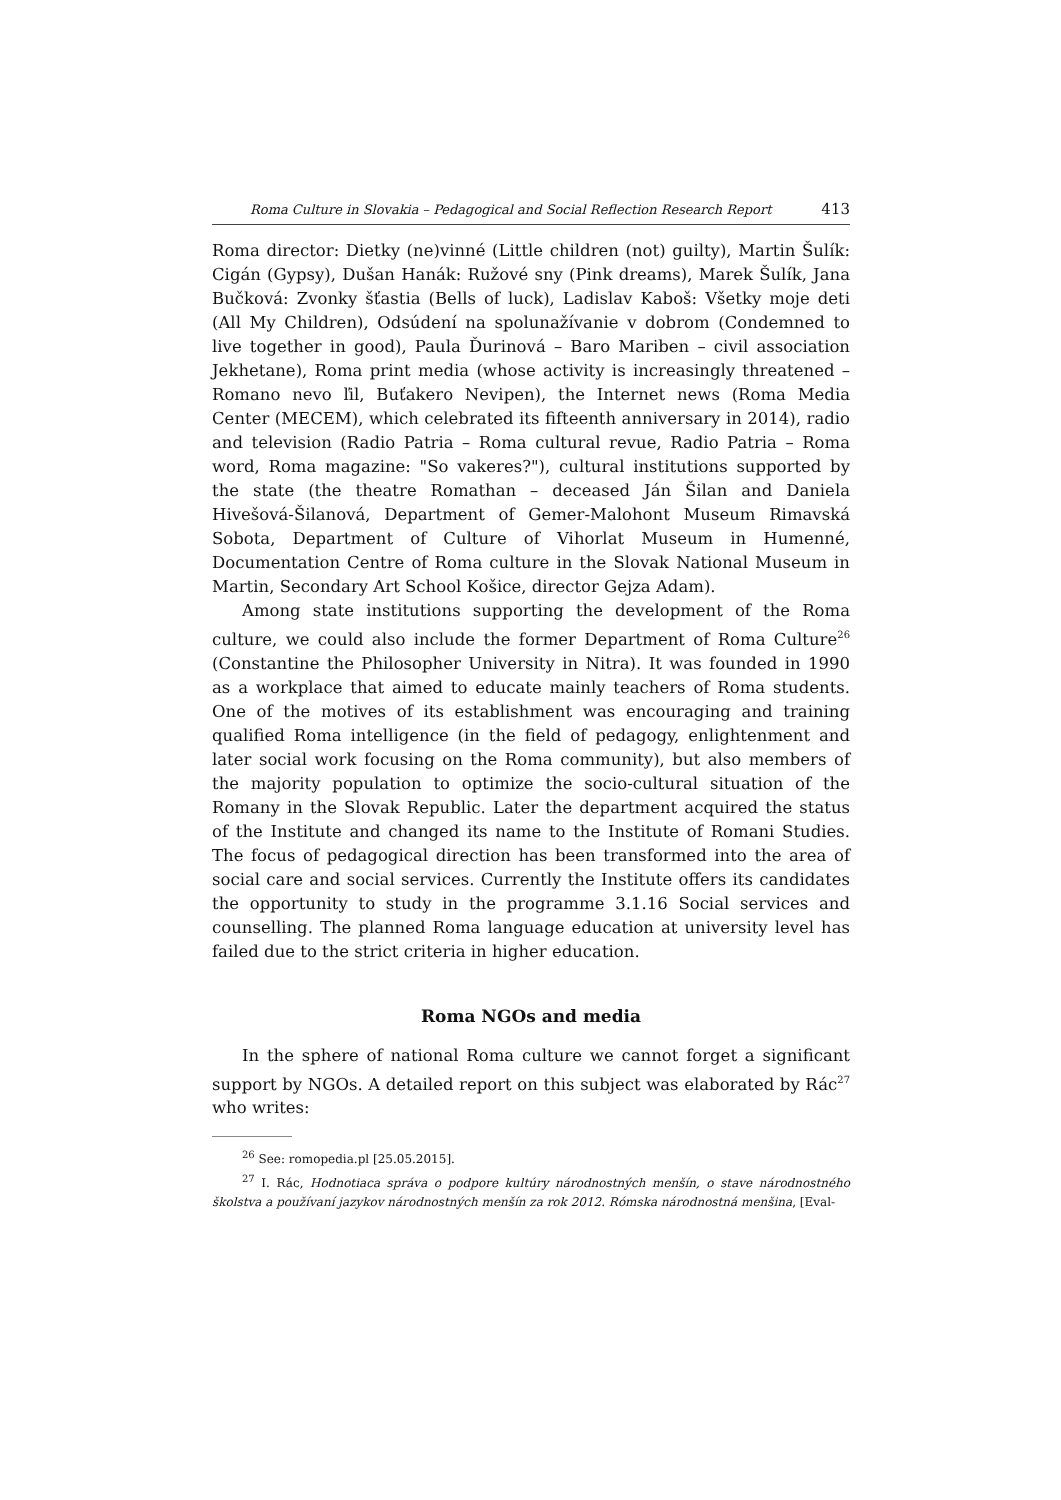Roma Culture in Slovakia – Pedagogical and Social Reflection Research Report 413
Roma director: Dietky (ne)vinné (Little children (not) guilty), Martin Šulík: Cigán (Gypsy), Dušan Hanák: Ružové sny (Pink dreams), Marek Šulík, Jana Bučková: Zvonky šťastia (Bells of luck), Ladislav Kaboš: Všetky moje deti (All My Children), Odsúdení na spolunažívanie v dobrom (Condemned to live together in good), Paula Ďurinová – Baro Mariben – civil association Jekhetane), Roma print media (whose activity is increasingly threatened – Romano nevo ľil, Buťakero Nevipen), the Internet news (Roma Media Center (MECEM), which celebrated its fifteenth anniversary in 2014), radio and television (Radio Patria – Roma cultural revue, Radio Patria – Roma word, Roma magazine: "So vakeres?"), cultural institutions supported by the state (the theatre Romathan – deceased Ján Šilan and Daniela Hivešová-Šilanová, Department of Gemer-Malohont Museum Rimavská Sobota, Department of Culture of Vihorlat Museum in Humenné, Documentation Centre of Roma culture in the Slovak National Museum in Martin, Secondary Art School Košice, director Gejza Adam).
Among state institutions supporting the development of the Roma culture, we could also include the former Department of Roma Culture<sup>26</sup> (Constantine the Philosopher University in Nitra). It was founded in 1990 as a workplace that aimed to educate mainly teachers of Roma students. One of the motives of its establishment was encouraging and training qualified Roma intelligence (in the field of pedagogy, enlightenment and later social work focusing on the Roma community), but also members of the majority population to optimize the socio-cultural situation of the Romany in the Slovak Republic. Later the department acquired the status of the Institute and changed its name to the Institute of Romani Studies. The focus of pedagogical direction has been transformed into the area of social care and social services. Currently the Institute offers its candidates the opportunity to study in the programme 3.1.16 Social services and counselling. The planned Roma language education at university level has failed due to the strict criteria in higher education.
Roma NGOs and media
In the sphere of national Roma culture we cannot forget a significant support by NGOs. A detailed report on this subject was elaborated by Rác<sup>27</sup> who writes:
<sup>26</sup> See: romopedia.pl [25.05.2015].
<sup>27</sup> I. Rác, Hodnotiaca správa o podpore kultúry národnostných menšín, o stave národnostného školstva a používaní jazykov národnostných menšín za rok 2012. Rómska národnostná menšina, [Eval-